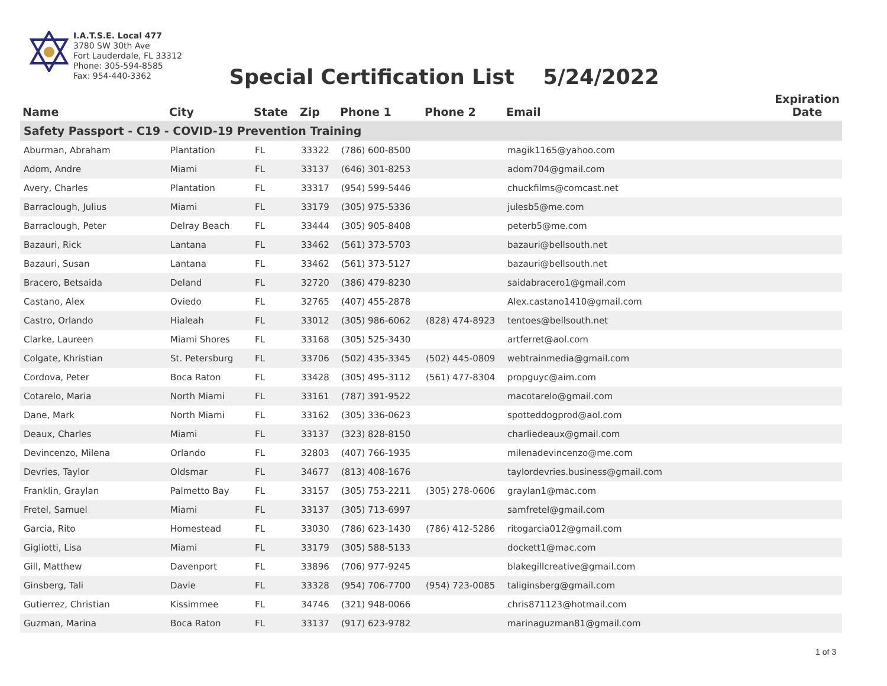I.A.T.S.E. Local 477
3780 SW 30th Ave
Fort Lauderdale, FL 33312
Phone: 305-594-8585
Fax: 954-440-3362
Special Certification List 5/24/2022
| Name | City | State | Zip | Phone 1 | Phone 2 | Email | Expiration Date |
| --- | --- | --- | --- | --- | --- | --- | --- |
| Safety Passport - C19 - COVID-19 Prevention Training | | | | | | | |
| Aburman, Abraham | Plantation | FL | 33322 | (786) 600-8500 | | magik1165@yahoo.com | |
| Adom, Andre | Miami | FL | 33137 | (646) 301-8253 | | adom704@gmail.com | |
| Avery, Charles | Plantation | FL | 33317 | (954) 599-5446 | | chuckfilms@comcast.net | |
| Barraclough, Julius | Miami | FL | 33179 | (305) 975-5336 | | julesb5@me.com | |
| Barraclough, Peter | Delray Beach | FL | 33444 | (305) 905-8408 | | peterb5@me.com | |
| Bazauri, Rick | Lantana | FL | 33462 | (561) 373-5703 | | bazauri@bellsouth.net | |
| Bazauri, Susan | Lantana | FL | 33462 | (561) 373-5127 | | bazauri@bellsouth.net | |
| Bracero, Betsaida | Deland | FL | 32720 | (386) 479-8230 | | saidabracero1@gmail.com | |
| Castano, Alex | Oviedo | FL | 32765 | (407) 455-2878 | | Alex.castano1410@gmail.com | |
| Castro, Orlando | Hialeah | FL | 33012 | (305) 986-6062 | (828) 474-8923 | tentoes@bellsouth.net | |
| Clarke, Laureen | Miami Shores | FL | 33168 | (305) 525-3430 | | artferret@aol.com | |
| Colgate, Khristian | St. Petersburg | FL | 33706 | (502) 435-3345 | (502) 445-0809 | webtrainmedia@gmail.com | |
| Cordova, Peter | Boca Raton | FL | 33428 | (305) 495-3112 | (561) 477-8304 | propguyc@aim.com | |
| Cotarelo, Maria | North Miami | FL | 33161 | (787) 391-9522 | | macotarelo@gmail.com | |
| Dane, Mark | North Miami | FL | 33162 | (305) 336-0623 | | spotteddogprod@aol.com | |
| Deaux, Charles | Miami | FL | 33137 | (323) 828-8150 | | charliedeaux@gmail.com | |
| Devincenzo, Milena | Orlando | FL | 32803 | (407) 766-1935 | | milenadevincenzo@me.com | |
| Devries, Taylor | Oldsmar | FL | 34677 | (813) 408-1676 | | taylordevries.business@gmail.com | |
| Franklin, Graylan | Palmetto Bay | FL | 33157 | (305) 753-2211 | (305) 278-0606 | graylan1@mac.com | |
| Fretel, Samuel | Miami | FL | 33137 | (305) 713-6997 | | samfretel@gmail.com | |
| Garcia, Rito | Homestead | FL | 33030 | (786) 623-1430 | (786) 412-5286 | ritogarcia012@gmail.com | |
| Gigliotti, Lisa | Miami | FL | 33179 | (305) 588-5133 | | dockett1@mac.com | |
| Gill, Matthew | Davenport | FL | 33896 | (706) 977-9245 | | blakegillcreative@gmail.com | |
| Ginsberg, Tali | Davie | FL | 33328 | (954) 706-7700 | (954) 723-0085 | taliginsberg@gmail.com | |
| Gutierrez, Christian | Kissimmee | FL | 34746 | (321) 948-0066 | | chris871123@hotmail.com | |
| Guzman, Marina | Boca Raton | FL | 33137 | (917) 623-9782 | | marinaguzman81@gmail.com | |
1 of 3